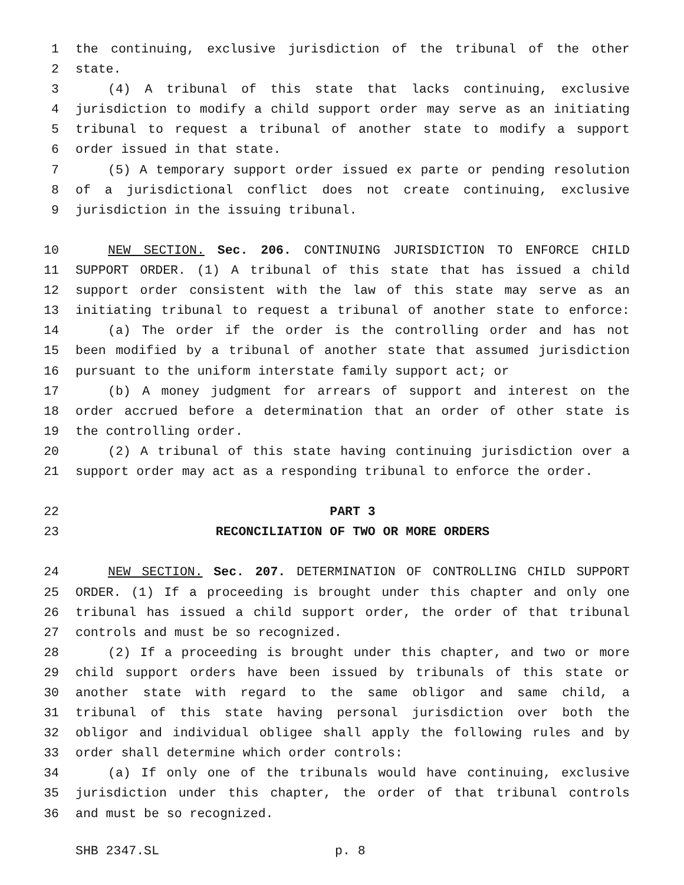1 the continuing, exclusive jurisdiction of the tribunal of the other
2 state.
3 (4) A tribunal of this state that lacks continuing, exclusive
4 jurisdiction to modify a child support order may serve as an initiating
5 tribunal to request a tribunal of another state to modify a support
6 order issued in that state.
7 (5) A temporary support order issued ex parte or pending resolution
8 of a jurisdictional conflict does not create continuing, exclusive
9 jurisdiction in the issuing tribunal.
10 NEW SECTION. Sec. 206. CONTINUING JURISDICTION TO ENFORCE CHILD
11 SUPPORT ORDER. (1) A tribunal of this state that has issued a child
12 support order consistent with the law of this state may serve as an
13 initiating tribunal to request a tribunal of another state to enforce:
14 (a) The order if the order is the controlling order and has not
15 been modified by a tribunal of another state that assumed jurisdiction
16 pursuant to the uniform interstate family support act; or
17 (b) A money judgment for arrears of support and interest on the
18 order accrued before a determination that an order of other state is
19 the controlling order.
20 (2) A tribunal of this state having continuing jurisdiction over a
21 support order may act as a responding tribunal to enforce the order.
22 PART 3
23 RECONCILIATION OF TWO OR MORE ORDERS
24 NEW SECTION. Sec. 207. DETERMINATION OF CONTROLLING CHILD SUPPORT
25 ORDER. (1) If a proceeding is brought under this chapter and only one
26 tribunal has issued a child support order, the order of that tribunal
27 controls and must be so recognized.
28 (2) If a proceeding is brought under this chapter, and two or more
29 child support orders have been issued by tribunals of this state or
30 another state with regard to the same obligor and same child, a
31 tribunal of this state having personal jurisdiction over both the
32 obligor and individual obligee shall apply the following rules and by
33 order shall determine which order controls:
34 (a) If only one of the tribunals would have continuing, exclusive
35 jurisdiction under this chapter, the order of that tribunal controls
36 and must be so recognized.
SHB 2347.SL p. 8